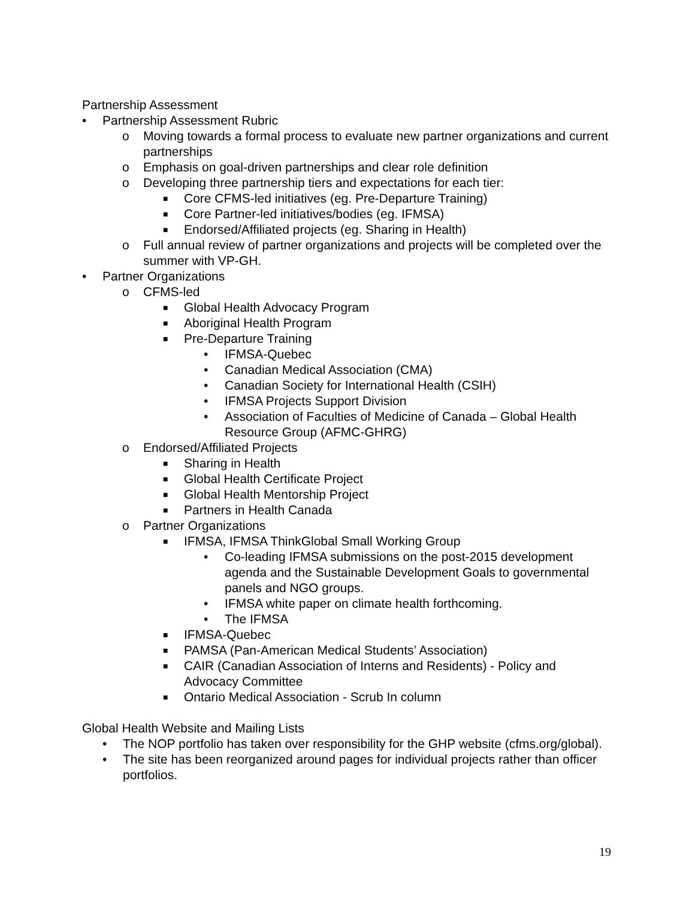Partnership Assessment
• Partnership Assessment Rubric
o Moving towards a formal process to evaluate new partner organizations and current partnerships
o Emphasis on goal-driven partnerships and clear role definition
o Developing three partnership tiers and expectations for each tier:
■ Core CFMS-led initiatives (eg. Pre-Departure Training)
■ Core Partner-led initiatives/bodies (eg. IFMSA)
■ Endorsed/Affiliated projects (eg. Sharing in Health)
o Full annual review of partner organizations and projects will be completed over the summer with VP-GH.
• Partner Organizations
o CFMS-led
■ Global Health Advocacy Program
■ Aboriginal Health Program
■ Pre-Departure Training
• IFMSA-Quebec
• Canadian Medical Association (CMA)
• Canadian Society for International Health (CSIH)
• IFMSA Projects Support Division
• Association of Faculties of Medicine of Canada – Global Health Resource Group (AFMC-GHRG)
o Endorsed/Affiliated Projects
■ Sharing in Health
■ Global Health Certificate Project
■ Global Health Mentorship Project
■ Partners in Health Canada
o Partner Organizations
■ IFMSA, IFMSA ThinkGlobal Small Working Group
• Co-leading IFMSA submissions on the post-2015 development agenda and the Sustainable Development Goals to governmental panels and NGO groups.
• IFMSA white paper on climate health forthcoming.
• The IFMSA
■ IFMSA-Quebec
■ PAMSA (Pan-American Medical Students’ Association)
■ CAIR (Canadian Association of Interns and Residents) - Policy and Advocacy Committee
■ Ontario Medical Association - Scrub In column
Global Health Website and Mailing Lists
• The NOP portfolio has taken over responsibility for the GHP website (cfms.org/global).
• The site has been reorganized around pages for individual projects rather than officer portfolios.
19